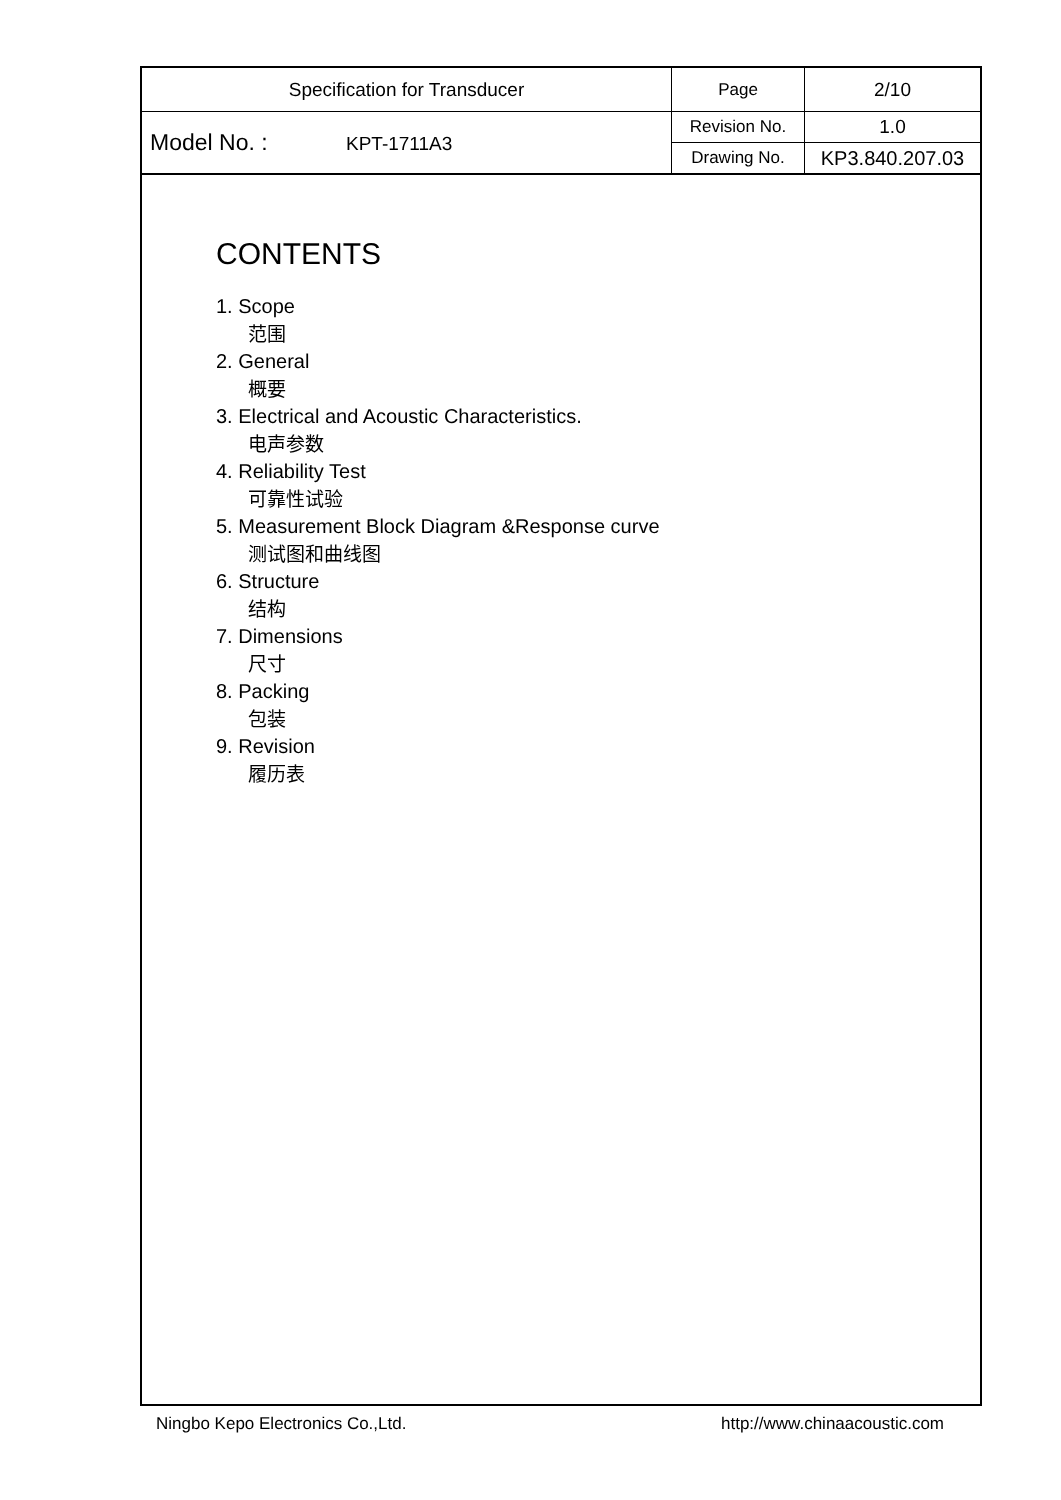| Specification for Transducer | Page | 2/10 |
| Model No. : KPT-1711A3 | Revision No. | 1.0 |
| | Drawing No. | KP3.840.207.03 |
CONTENTS
1. Scope
范围
2. General
概要
3. Electrical and Acoustic Characteristics.
电声参数
4. Reliability Test
可靠性试验
5. Measurement Block Diagram &Response curve
测试图和曲线图
6. Structure
结构
7. Dimensions
尺寸
8. Packing
包装
9. Revision
履历表
Ningbo Kepo Electronics Co.,Ltd. http://www.chinaacoustic.com